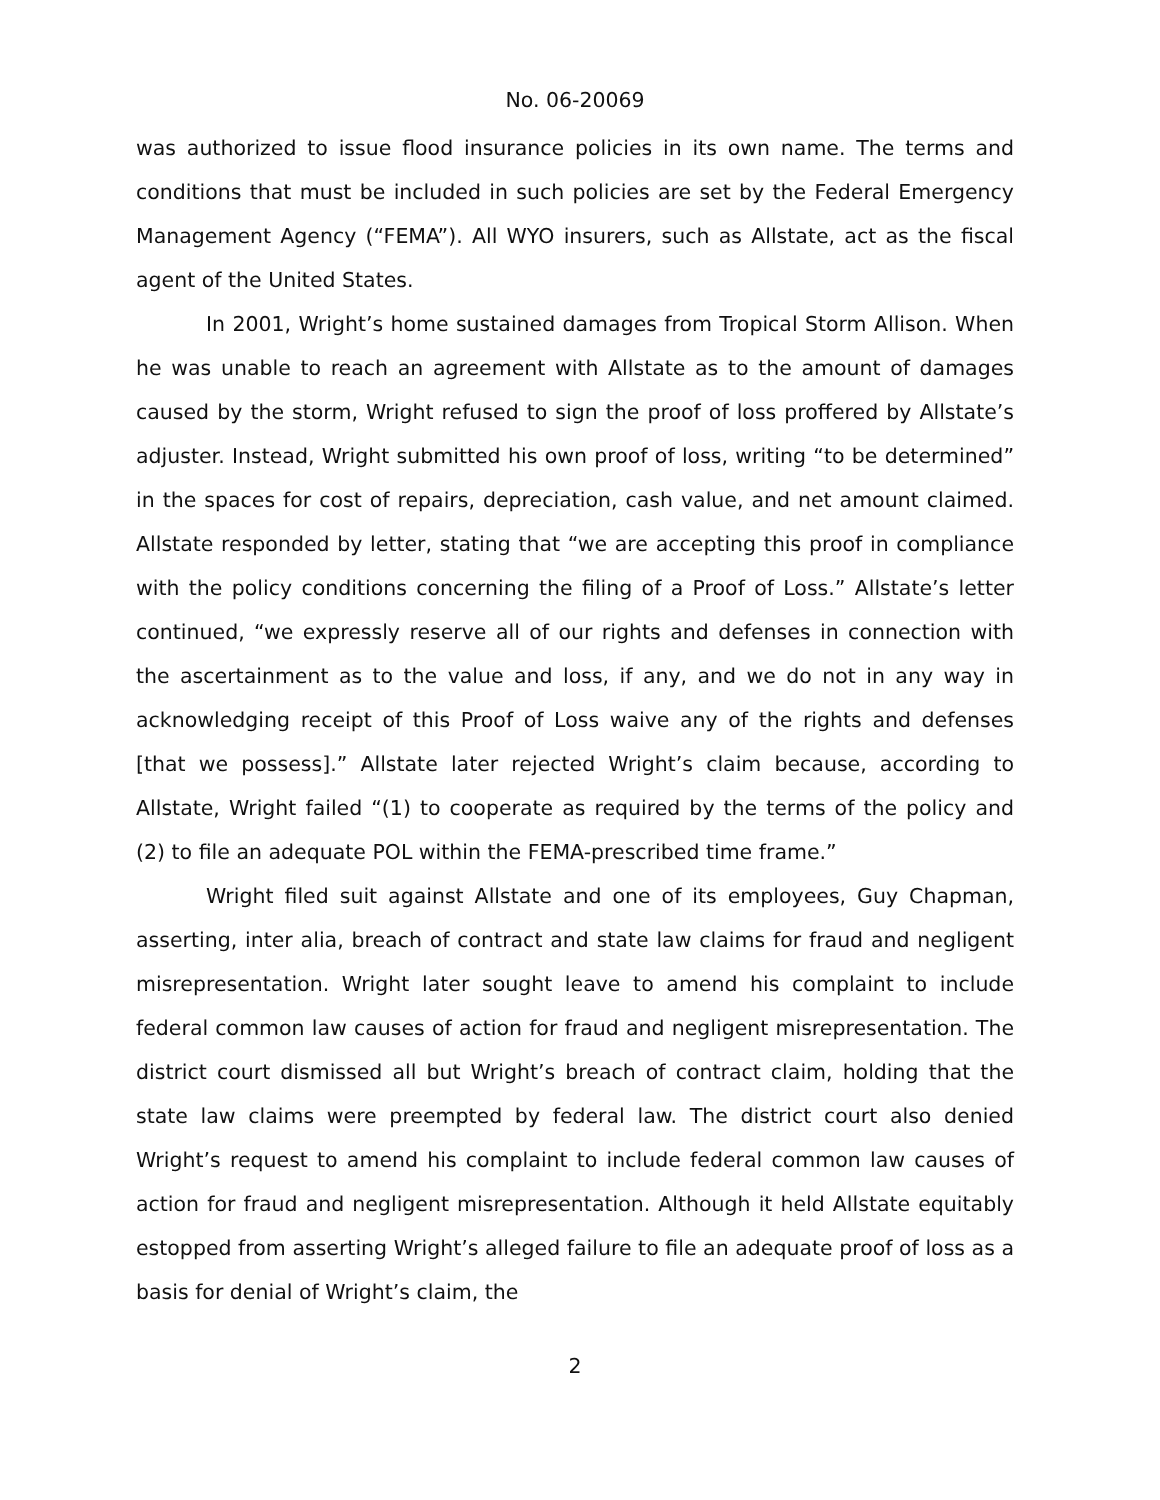No. 06-20069
was authorized to issue flood insurance policies in its own name. The terms and conditions that must be included in such policies are set by the Federal Emergency Management Agency (“FEMA”). All WYO insurers, such as Allstate, act as the fiscal agent of the United States.
In 2001, Wright’s home sustained damages from Tropical Storm Allison. When he was unable to reach an agreement with Allstate as to the amount of damages caused by the storm, Wright refused to sign the proof of loss proffered by Allstate’s adjuster. Instead, Wright submitted his own proof of loss, writing “to be determined” in the spaces for cost of repairs, depreciation, cash value, and net amount claimed. Allstate responded by letter, stating that “we are accepting this proof in compliance with the policy conditions concerning the filing of a Proof of Loss.” Allstate’s letter continued, “we expressly reserve all of our rights and defenses in connection with the ascertainment as to the value and loss, if any, and we do not in any way in acknowledging receipt of this Proof of Loss waive any of the rights and defenses [that we possess].” Allstate later rejected Wright’s claim because, according to Allstate, Wright failed “(1) to cooperate as required by the terms of the policy and (2) to file an adequate POL within the FEMA-prescribed time frame.”
Wright filed suit against Allstate and one of its employees, Guy Chapman, asserting, inter alia, breach of contract and state law claims for fraud and negligent misrepresentation. Wright later sought leave to amend his complaint to include federal common law causes of action for fraud and negligent misrepresentation. The district court dismissed all but Wright’s breach of contract claim, holding that the state law claims were preempted by federal law. The district court also denied Wright’s request to amend his complaint to include federal common law causes of action for fraud and negligent misrepresentation. Although it held Allstate equitably estopped from asserting Wright’s alleged failure to file an adequate proof of loss as a basis for denial of Wright’s claim, the
2